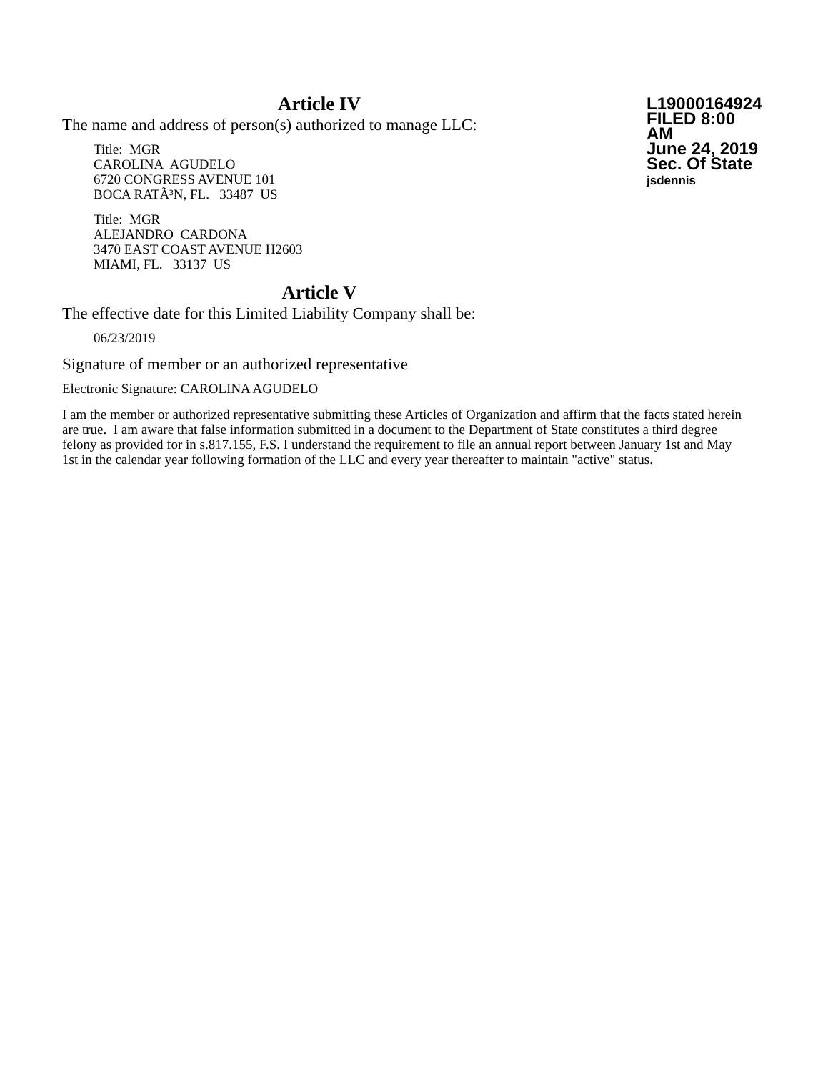Article IV
The name and address of person(s) authorized to manage LLC:
Title: MGR
CAROLINA AGUDELO
6720 CONGRESS AVENUE 101
BOCA RATÃ³N, FL. 33487 US
Title: MGR
ALEJANDRO CARDONA
3470 EAST COAST AVENUE H2603
MIAMI, FL. 33137 US
L19000164924
FILED 8:00 AM
June 24, 2019
Sec. Of State
jsdennis
Article V
The effective date for this Limited Liability Company shall be:
06/23/2019
Signature of member or an authorized representative
Electronic Signature: CAROLINA AGUDELO
I am the member or authorized representative submitting these Articles of Organization and affirm that the facts stated herein are true. I am aware that false information submitted in a document to the Department of State constitutes a third degree felony as provided for in s.817.155, F.S. I understand the requirement to file an annual report between January 1st and May 1st in the calendar year following formation of the LLC and every year thereafter to maintain "active" status.